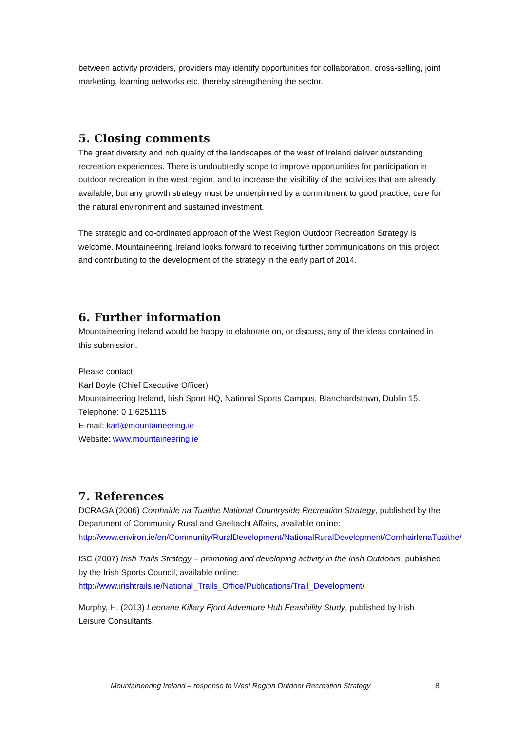between activity providers, providers may identify opportunities for collaboration, cross-selling, joint marketing, learning networks etc, thereby strengthening the sector.
5. Closing comments
The great diversity and rich quality of the landscapes of the west of Ireland deliver outstanding recreation experiences. There is undoubtedly scope to improve opportunities for participation in outdoor recreation in the west region, and to increase the visibility of the activities that are already available, but any growth strategy must be underpinned by a commitment to good practice, care for the natural environment and sustained investment.
The strategic and co-ordinated approach of the West Region Outdoor Recreation Strategy is welcome. Mountaineering Ireland looks forward to receiving further communications on this project and contributing to the development of the strategy in the early part of 2014.
6. Further information
Mountaineering Ireland would be happy to elaborate on, or discuss, any of the ideas contained in this submission.
Please contact:
Karl Boyle (Chief Executive Officer)
Mountaineering Ireland, Irish Sport HQ, National Sports Campus, Blanchardstown, Dublin 15.
Telephone: 0 1 6251115
E-mail: karl@mountaineering.ie
Website: www.mountaineering.ie
7. References
DCRAGA (2006) Comhairle na Tuaithe National Countryside Recreation Strategy, published by the Department of Community Rural and Gaeltacht Affairs, available online: http://www.environ.ie/en/Community/RuralDevelopment/NationalRuralDevelopment/ComhairlenaTuaithe/
ISC (2007) Irish Trails Strategy – promoting and developing activity in the Irish Outdoors, published by the Irish Sports Council, available online: http://www.irishtrails.ie/National_Trails_Office/Publications/Trail_Development/
Murphy, H. (2013) Leenane Killary Fjord Adventure Hub Feasibility Study, published by Irish Leisure Consultants.
Mountaineering Ireland – response to West Region Outdoor Recreation Strategy 8